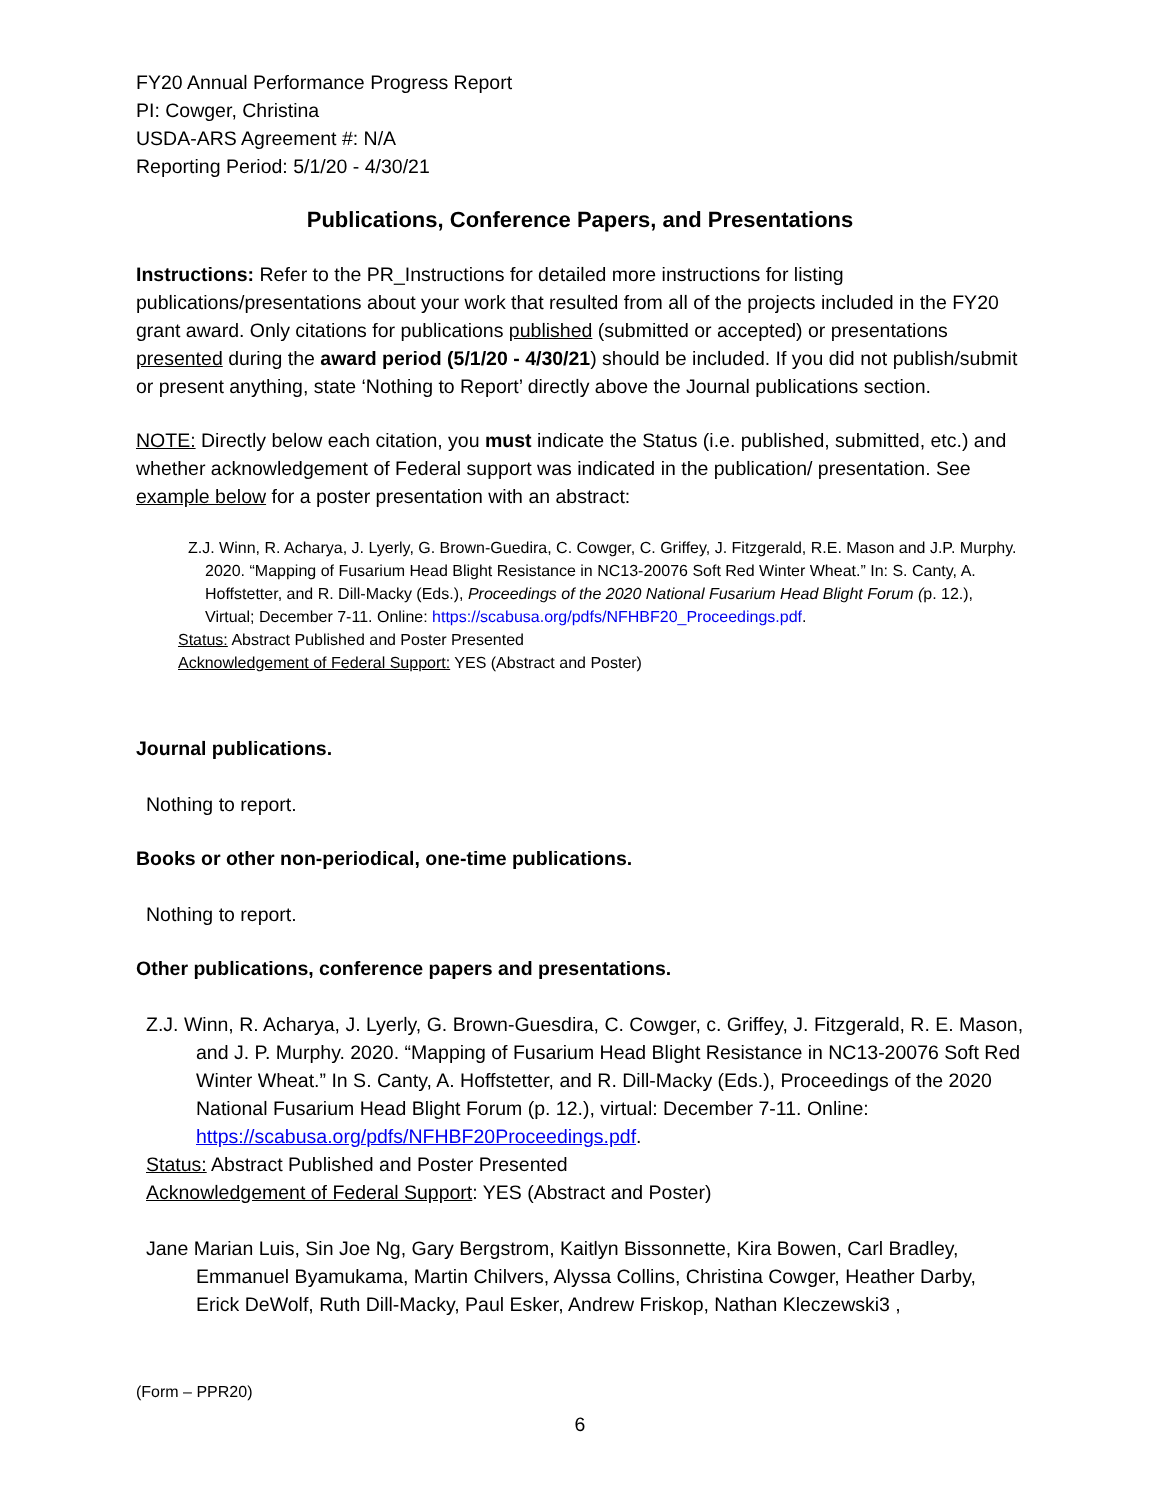FY20 Annual Performance Progress Report
PI: Cowger, Christina
USDA-ARS Agreement #: N/A
Reporting Period: 5/1/20 - 4/30/21
Publications, Conference Papers, and Presentations
Instructions: Refer to the PR_Instructions for detailed more instructions for listing publications/presentations about your work that resulted from all of the projects included in the FY20 grant award. Only citations for publications published (submitted or accepted) or presentations presented during the award period (5/1/20 - 4/30/21) should be included. If you did not publish/submit or present anything, state ‘Nothing to Report’ directly above the Journal publications section.
NOTE: Directly below each citation, you must indicate the Status (i.e. published, submitted, etc.) and whether acknowledgement of Federal support was indicated in the publication/ presentation. See example below for a poster presentation with an abstract:
Z.J. Winn, R. Acharya, J. Lyerly, G. Brown-Guedira, C. Cowger, C. Griffey, J. Fitzgerald, R.E. Mason and J.P. Murphy. 2020. “Mapping of Fusarium Head Blight Resistance in NC13-20076 Soft Red Winter Wheat.” In: S. Canty, A. Hoffstetter, and R. Dill-Macky (Eds.), Proceedings of the 2020 National Fusarium Head Blight Forum (p. 12.), Virtual; December 7-11. Online: https://scabusa.org/pdfs/NFHBF20_Proceedings.pdf.
Status: Abstract Published and Poster Presented
Acknowledgement of Federal Support: YES (Abstract and Poster)
Journal publications.
Nothing to report.
Books or other non-periodical, one-time publications.
Nothing to report.
Other publications, conference papers and presentations.
Z.J. Winn, R. Acharya, J. Lyerly, G. Brown-Guesdira, C. Cowger, c. Griffey, J. Fitzgerald, R. E. Mason, and J. P. Murphy. 2020. “Mapping of Fusarium Head Blight Resistance in NC13-20076 Soft Red Winter Wheat.” In S. Canty, A. Hoffstetter, and R. Dill-Macky (Eds.), Proceedings of the 2020 National Fusarium Head Blight Forum (p. 12.), virtual: December 7-11. Online: https://scabusa.org/pdfs/NFHBF20Proceedings.pdf.
Status: Abstract Published and Poster Presented
Acknowledgement of Federal Support: YES (Abstract and Poster)
Jane Marian Luis, Sin Joe Ng, Gary Bergstrom, Kaitlyn Bissonnette, Kira Bowen, Carl Bradley, Emmanuel Byamukama, Martin Chilvers, Alyssa Collins, Christina Cowger, Heather Darby, Erick DeWolf, Ruth Dill-Macky, Paul Esker, Andrew Friskop, Nathan Kleczewski3 ,
(Form – PPR20)
6